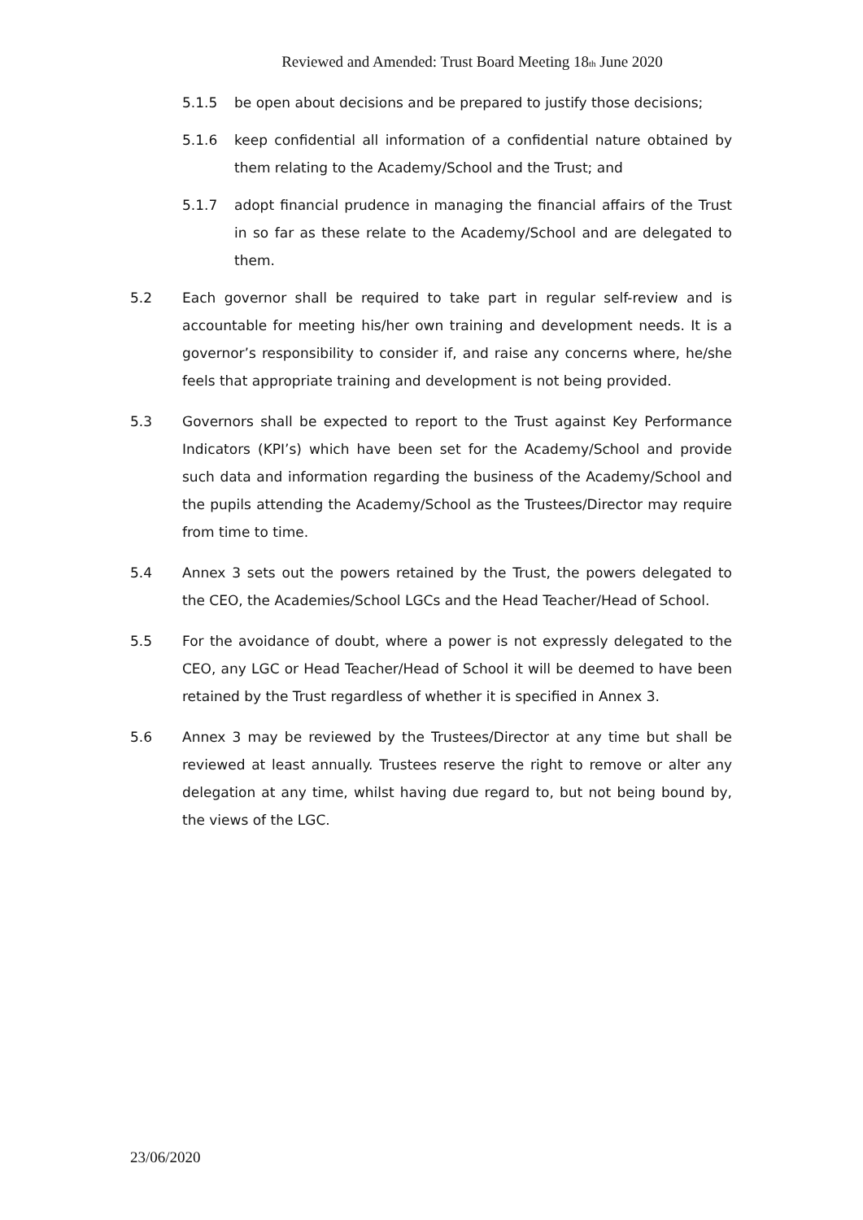Reviewed and Amended: Trust Board Meeting 18<sub>th</sub> June 2020
5.1.5 be open about decisions and be prepared to justify those decisions;
5.1.6 keep confidential all information of a confidential nature obtained by them relating to the Academy/School and the Trust; and
5.1.7 adopt financial prudence in managing the financial affairs of the Trust in so far as these relate to the Academy/School and are delegated to them.
5.2 Each governor shall be required to take part in regular self-review and is accountable for meeting his/her own training and development needs. It is a governor’s responsibility to consider if, and raise any concerns where, he/she feels that appropriate training and development is not being provided.
5.3 Governors shall be expected to report to the Trust against Key Performance Indicators (KPI’s) which have been set for the Academy/School and provide such data and information regarding the business of the Academy/School and the pupils attending the Academy/School as the Trustees/Director may require from time to time.
5.4 Annex 3 sets out the powers retained by the Trust, the powers delegated to the CEO, the Academies/School LGCs and the Head Teacher/Head of School.
5.5 For the avoidance of doubt, where a power is not expressly delegated to the CEO, any LGC or Head Teacher/Head of School it will be deemed to have been retained by the Trust regardless of whether it is specified in Annex 3.
5.6 Annex 3 may be reviewed by the Trustees/Director at any time but shall be reviewed at least annually. Trustees reserve the right to remove or alter any delegation at any time, whilst having due regard to, but not being bound by, the views of the LGC.
23/06/2020